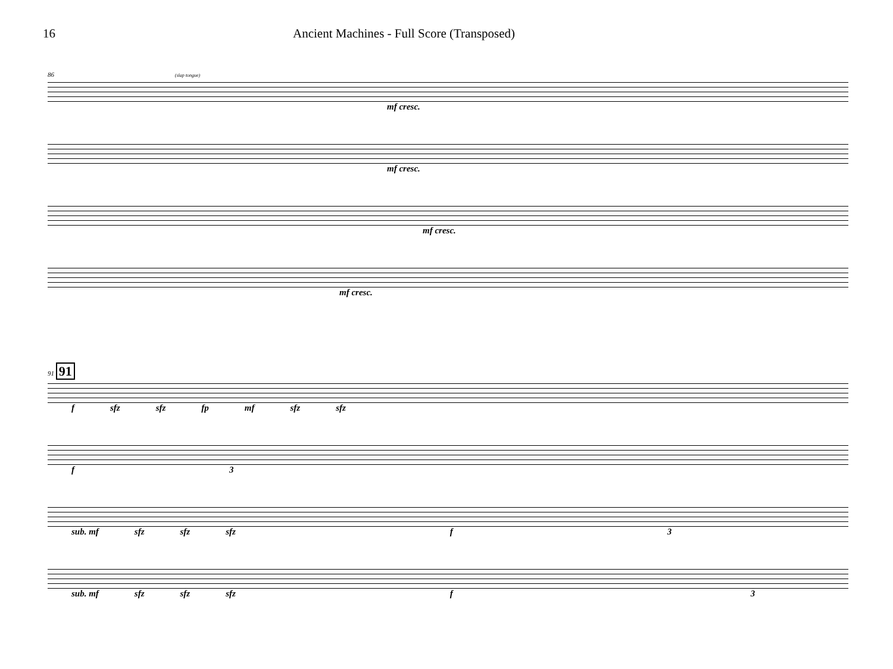16 Ancient Machines - Full Score (Transposed)
86 (slap tongue)
mf cresc.
mf cresc.
mf cresc.
mf cresc.
91 91
f sfz sfz fp mf sfz sfz
f 3
sub. mf sfz sfz sfz f 3
sub. mf sfz sfz sfz f 3